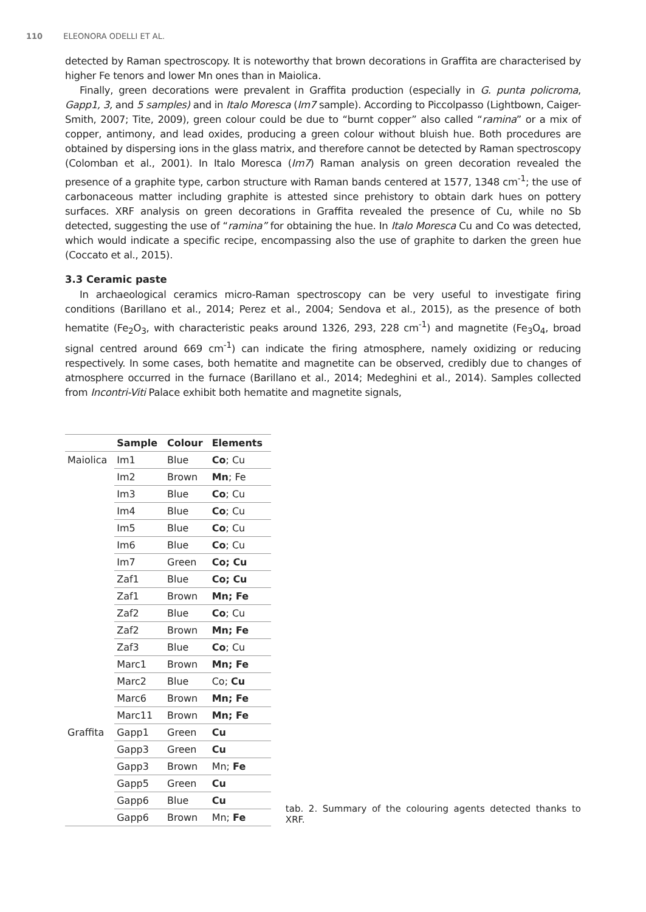110 ELEONORA ODELLI ET AL.
detected by Raman spectroscopy. It is noteworthy that brown decorations in Graffita are characterised by higher Fe tenors and lower Mn ones than in Maiolica.
Finally, green decorations were prevalent in Graffita production (especially in G. punta policroma, Gapp1, 3, and 5 samples) and in Italo Moresca (Im7 sample). According to Piccolpasso (Lightbown, Caiger-Smith, 2007; Tite, 2009), green colour could be due to “burnt copper” also called “ramina” or a mix of copper, antimony, and lead oxides, producing a green colour without bluish hue. Both procedures are obtained by dispersing ions in the glass matrix, and therefore cannot be detected by Raman spectroscopy (Colomban et al., 2001). In Italo Moresca (Im7) Raman analysis on green decoration revealed the presence of a graphite type, carbon structure with Raman bands centered at 1577, 1348 cm<sup>-1</sup>; the use of carbonaceous matter including graphite is attested since prehistory to obtain dark hues on pottery surfaces. XRF analysis on green decorations in Graffita revealed the presence of Cu, while no Sb detected, suggesting the use of “ramina” for obtaining the hue. In Italo Moresca Cu and Co was detected, which would indicate a specific recipe, encompassing also the use of graphite to darken the green hue (Coccato et al., 2015).
3.3 Ceramic paste
In archaeological ceramics micro-Raman spectroscopy can be very useful to investigate firing conditions (Barillano et al., 2014; Perez et al., 2004; Sendova et al., 2015), as the presence of both hematite (Fe<sub>2</sub>O<sub>3</sub>, with characteristic peaks around 1326, 293, 228 cm<sup>-1</sup>) and magnetite (Fe<sub>3</sub>O<sub>4</sub>, broad signal centred around 669 cm<sup>-1</sup>) can indicate the firing atmosphere, namely oxidizing or reducing respectively. In some cases, both hematite and magnetite can be observed, credibly due to changes of atmosphere occurred in the furnace (Barillano et al., 2014; Medeghini et al., 2014). Samples collected from Incontri-Viti Palace exhibit both hematite and magnetite signals,
| | Sample | Colour | Elements |
| --- | --- | --- | --- |
| Maiolica | Im1 | Blue | Co ; Cu |
| | Im2 | Brown | Mn ; Fe |
| | Im3 | Blue | Co ; Cu |
| | Im4 | Blue | Co ; Cu |
| | Im5 | Blue | Co ; Cu |
| | Im6 | Blue | Co ; Cu |
| | Im7 | Green | Co; Cu |
| | Zaf1 | Blue | Co; Cu |
| | Zaf1 | Brown | Mn; Fe |
| | Zaf2 | Blue | Co ; Cu |
| | Zaf2 | Brown | Mn; Fe |
| | Zaf3 | Blue | Co ; Cu |
| | Marc1 | Brown | Mn; Fe |
| | Marc2 | Blue | Co; Cu |
| | Marc6 | Brown | Mn; Fe |
| | Marc11 | Brown | Mn; Fe |
| Graffita | Gapp1 | Green | Cu |
| | Gapp3 | Green | Cu |
| | Gapp3 | Brown | Mn; Fe |
| | Gapp5 | Green | Cu |
| | Gapp6 | Blue | Cu |
| | Gapp6 | Brown | Mn; Fe |
tab. 2. Summary of the colouring agents detected thanks to XRF.